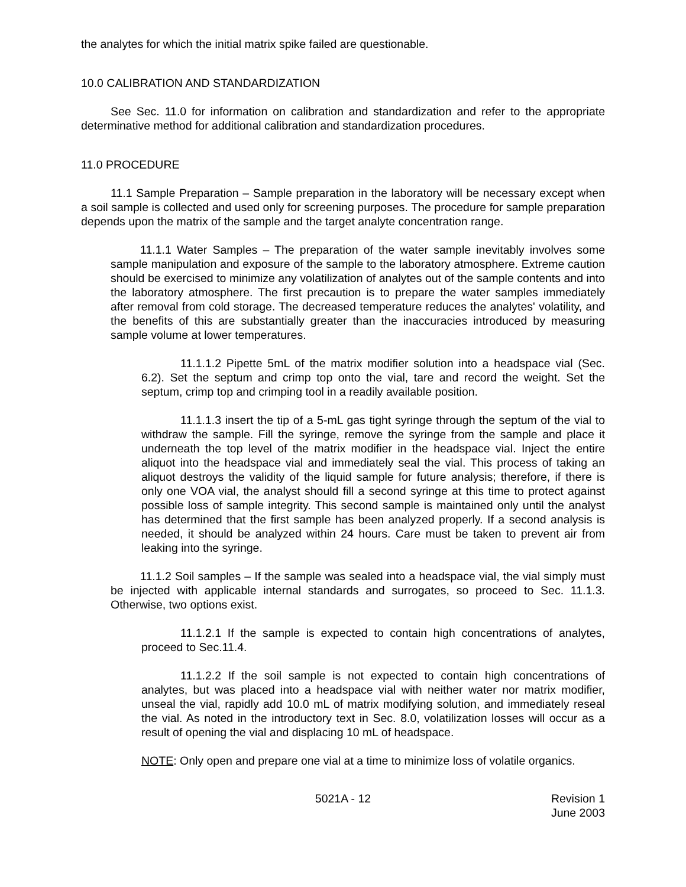the analytes for which the initial matrix spike failed are questionable.
10.0 CALIBRATION AND STANDARDIZATION
See Sec. 11.0 for information on calibration and standardization and refer to the appropriate determinative method for additional calibration and standardization procedures.
11.0 PROCEDURE
11.1 Sample Preparation – Sample preparation in the laboratory will be necessary except when a soil sample is collected and used only for screening purposes. The procedure for sample preparation depends upon the matrix of the sample and the target analyte concentration range.
11.1.1 Water Samples – The preparation of the water sample inevitably involves some sample manipulation and exposure of the sample to the laboratory atmosphere. Extreme caution should be exercised to minimize any volatilization of analytes out of the sample contents and into the laboratory atmosphere. The first precaution is to prepare the water samples immediately after removal from cold storage. The decreased temperature reduces the analytes' volatility, and the benefits of this are substantially greater than the inaccuracies introduced by measuring sample volume at lower temperatures.
11.1.1.2 Pipette 5mL of the matrix modifier solution into a headspace vial (Sec. 6.2). Set the septum and crimp top onto the vial, tare and record the weight. Set the septum, crimp top and crimping tool in a readily available position.
11.1.1.3 insert the tip of a 5-mL gas tight syringe through the septum of the vial to withdraw the sample. Fill the syringe, remove the syringe from the sample and place it underneath the top level of the matrix modifier in the headspace vial. Inject the entire aliquot into the headspace vial and immediately seal the vial. This process of taking an aliquot destroys the validity of the liquid sample for future analysis; therefore, if there is only one VOA vial, the analyst should fill a second syringe at this time to protect against possible loss of sample integrity. This second sample is maintained only until the analyst has determined that the first sample has been analyzed properly. If a second analysis is needed, it should be analyzed within 24 hours. Care must be taken to prevent air from leaking into the syringe.
11.1.2 Soil samples – If the sample was sealed into a headspace vial, the vial simply must be injected with applicable internal standards and surrogates, so proceed to Sec. 11.1.3. Otherwise, two options exist.
11.1.2.1 If the sample is expected to contain high concentrations of analytes, proceed to Sec.11.4.
11.1.2.2 If the soil sample is not expected to contain high concentrations of analytes, but was placed into a headspace vial with neither water nor matrix modifier, unseal the vial, rapidly add 10.0 mL of matrix modifying solution, and immediately reseal the vial. As noted in the introductory text in Sec. 8.0, volatilization losses will occur as a result of opening the vial and displacing 10 mL of headspace.
NOTE: Only open and prepare one vial at a time to minimize loss of volatile organics.
5021A - 12 Revision 1
June 2003